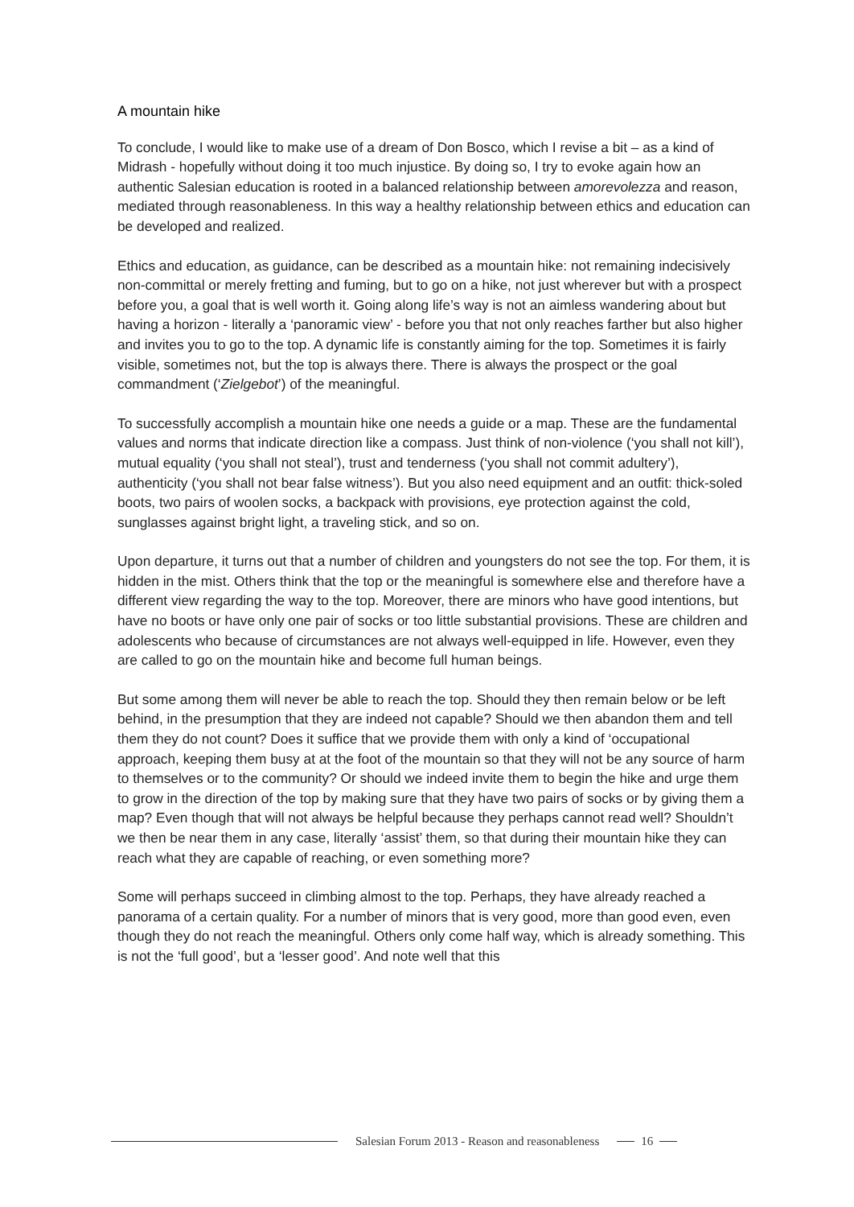A mountain hike
To conclude, I would like to make use of a dream of Don Bosco, which I revise a bit – as a kind of Midrash - hopefully without doing it too much injustice. By doing so, I try to evoke again how an authentic Salesian education is rooted in a balanced relationship between amorevolezza and reason, mediated through reasonableness. In this way a healthy relationship between ethics and education can be developed and realized.
Ethics and education, as guidance, can be described as a mountain hike: not remaining indecisively non-committal or merely fretting and fuming, but to go on a hike, not just wherever but with a prospect before you, a goal that is well worth it. Going along life’s way is not an aimless wandering about but having a horizon - literally a ‘panoramic view’ - before you that not only reaches farther but also higher and invites you to go to the top. A dynamic life is constantly aiming for the top. Sometimes it is fairly visible, sometimes not, but the top is always there. There is always the prospect or the goal commandment (‘Zielgebot’) of the meaningful.
To successfully accomplish a mountain hike one needs a guide or a map. These are the fundamental values and norms that indicate direction like a compass. Just think of non-violence (‘you shall not kill’), mutual equality (‘you shall not steal’), trust and tenderness (‘you shall not commit adultery’), authenticity (‘you shall not bear false witness’). But you also need equipment and an outfit: thick-soled boots, two pairs of woolen socks, a backpack with provisions, eye protection against the cold, sunglasses against bright light, a traveling stick, and so on.
Upon departure, it turns out that a number of children and youngsters do not see the top. For them, it is hidden in the mist. Others think that the top or the meaningful is somewhere else and therefore have a different view regarding the way to the top. Moreover, there are minors who have good intentions, but have no boots or have only one pair of socks or too little substantial provisions. These are children and adolescents who because of circumstances are not always well-equipped in life. However, even they are called to go on the mountain hike and become full human beings.
But some among them will never be able to reach the top. Should they then remain below or be left behind, in the presumption that they are indeed not capable? Should we then abandon them and tell them they do not count? Does it suffice that we provide them with only a kind of ‘occupational approach, keeping them busy at at the foot of the mountain so that they will not be any source of harm to themselves or to the community? Or should we indeed invite them to begin the hike and urge them to grow in the direction of the top by making sure that they have two pairs of socks or by giving them a map? Even though that will not always be helpful because they perhaps cannot read well? Shouldn’t we then be near them in any case, literally ‘assist’ them, so that during their mountain hike they can reach what they are capable of reaching, or even something more?
Some will perhaps succeed in climbing almost to the top. Perhaps, they have already reached a panorama of a certain quality. For a number of minors that is very good, more than good even, even though they do not reach the meaningful. Others only come half way, which is already something. This is not the ‘full good’, but a ‘lesser good’. And note well that this
Salesian Forum 2013 - Reason and reasonableness
16